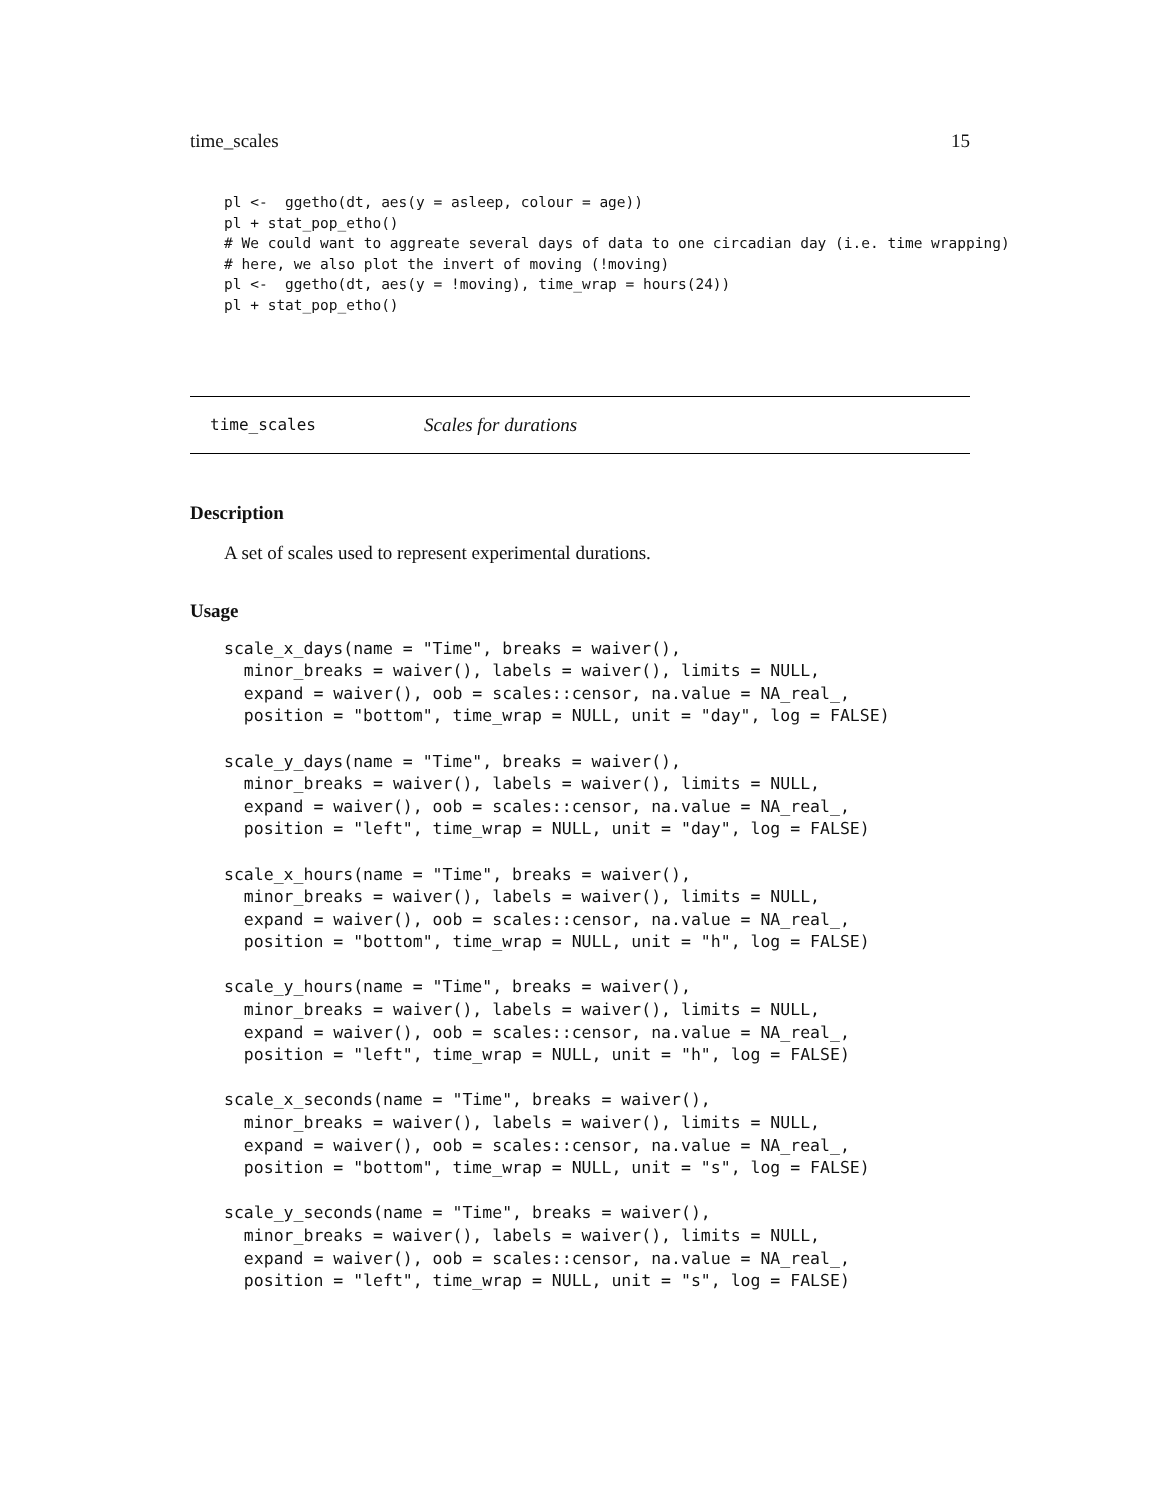time_scales 15
pl <-  ggetho(dt, aes(y = asleep, colour = age))
pl + stat_pop_etho()
# We could want to aggreate several days of data to one circadian day (i.e. time wrapping)
# here, we also plot the invert of moving (!moving)
pl <-  ggetho(dt, aes(y = !moving), time_wrap = hours(24))
pl + stat_pop_etho()
time_scales Scales for durations
Description
A set of scales used to represent experimental durations.
Usage
scale_x_days(name = "Time", breaks = waiver(),
  minor_breaks = waiver(), labels = waiver(), limits = NULL,
  expand = waiver(), oob = scales::censor, na.value = NA_real_,
  position = "bottom", time_wrap = NULL, unit = "day", log = FALSE)

scale_y_days(name = "Time", breaks = waiver(),
  minor_breaks = waiver(), labels = waiver(), limits = NULL,
  expand = waiver(), oob = scales::censor, na.value = NA_real_,
  position = "left", time_wrap = NULL, unit = "day", log = FALSE)

scale_x_hours(name = "Time", breaks = waiver(),
  minor_breaks = waiver(), labels = waiver(), limits = NULL,
  expand = waiver(), oob = scales::censor, na.value = NA_real_,
  position = "bottom", time_wrap = NULL, unit = "h", log = FALSE)

scale_y_hours(name = "Time", breaks = waiver(),
  minor_breaks = waiver(), labels = waiver(), limits = NULL,
  expand = waiver(), oob = scales::censor, na.value = NA_real_,
  position = "left", time_wrap = NULL, unit = "h", log = FALSE)

scale_x_seconds(name = "Time", breaks = waiver(),
  minor_breaks = waiver(), labels = waiver(), limits = NULL,
  expand = waiver(), oob = scales::censor, na.value = NA_real_,
  position = "bottom", time_wrap = NULL, unit = "s", log = FALSE)

scale_y_seconds(name = "Time", breaks = waiver(),
  minor_breaks = waiver(), labels = waiver(), limits = NULL,
  expand = waiver(), oob = scales::censor, na.value = NA_real_,
  position = "left", time_wrap = NULL, unit = "s", log = FALSE)